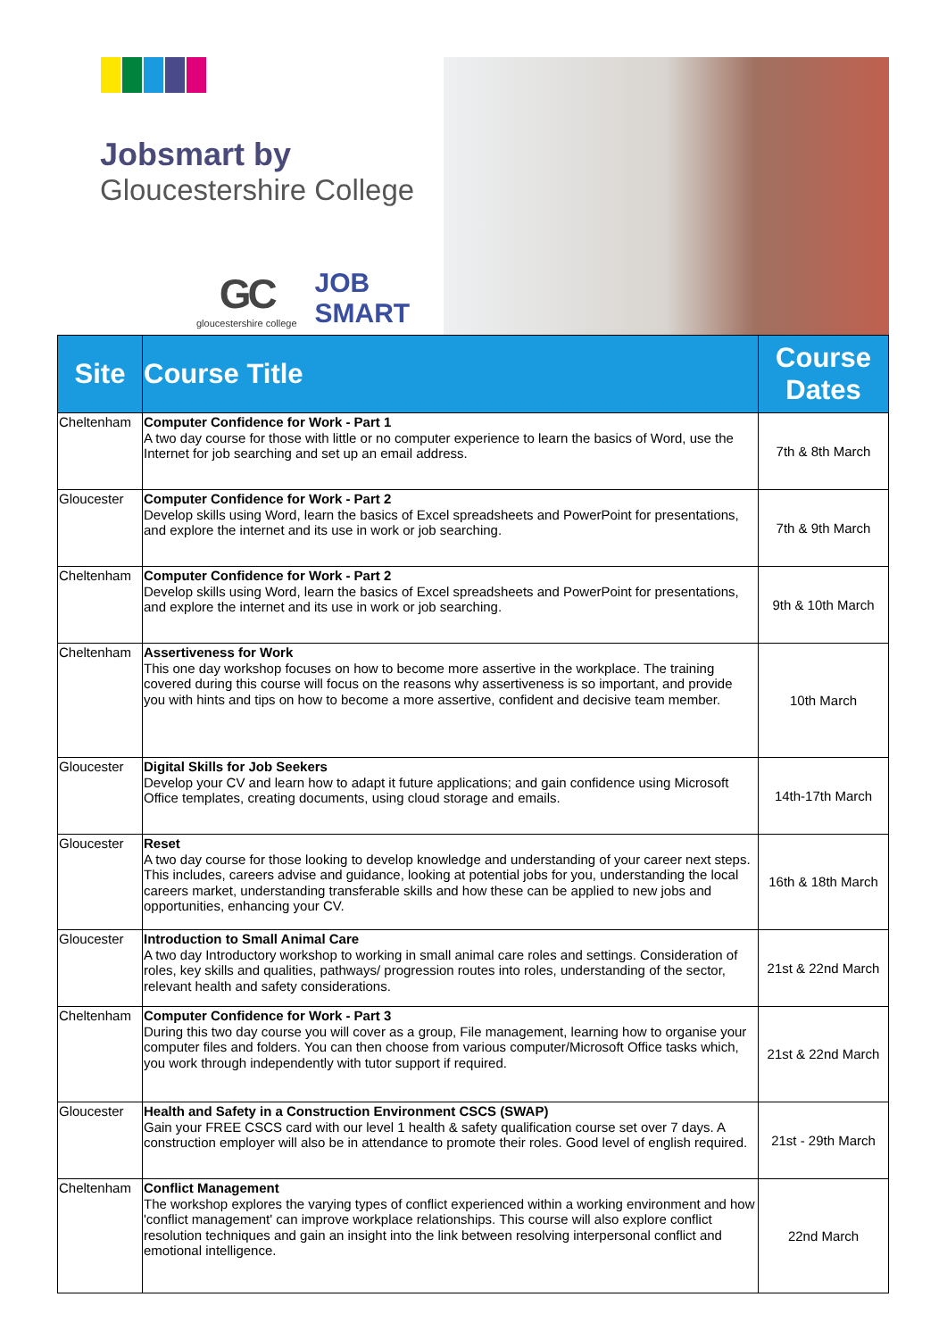Jobsmart by
Gloucestershire College
GC
gloucestershire college
JOB
SMART
| Site | Course Title | Course Dates |
| --- | --- | --- |
| Cheltenham | Computer Confidence for Work - Part 1 A two day course for those with little or no computer experience to learn the basics of Word, use the Internet for job searching and set up an email address. | 7th & 8th March |
| Gloucester | Computer Confidence for Work - Part 2 Develop skills using Word, learn the basics of Excel spreadsheets and PowerPoint for presentations, and explore the internet and its use in work or job searching. | 7th & 9th March |
| Cheltenham | Computer Confidence for Work - Part 2 Develop skills using Word, learn the basics of Excel spreadsheets and PowerPoint for presentations, and explore the internet and its use in work or job searching. | 9th & 10th March |
| Cheltenham | Assertiveness for Work This one day workshop focuses on how to become more assertive in the workplace. The training covered during this course will focus on the reasons why assertiveness is so important, and provide you with hints and tips on how to become a more assertive, confident and decisive team member. | 10th March |
| Gloucester | Digital Skills for Job Seekers Develop your CV and learn how to adapt it future applications; and gain confidence using Microsoft Office templates, creating documents, using cloud storage and emails. | 14th-17th March |
| Gloucester | Reset A two day course for those looking to develop knowledge and understanding of your career next steps. This includes, careers advise and guidance, looking at potential jobs for you, understanding the local careers market, understanding transferable skills and how these can be applied to new jobs and opportunities, enhancing your CV. | 16th & 18th March |
| Gloucester | Introduction to Small Animal Care A two day Introductory workshop to working in small animal care roles and settings. Consideration of roles, key skills and qualities, pathways/ progression routes into roles, understanding of the sector, relevant health and safety considerations. | 21st & 22nd March |
| Cheltenham | Computer Confidence for Work - Part 3 During this two day course you will cover as a group, File management, learning how to organise your computer files and folders. You can then choose from various computer/Microsoft Office tasks which, you work through independently with tutor support if required. | 21st & 22nd March |
| Gloucester | Health and Safety in a Construction Environment CSCS (SWAP) Gain your FREE CSCS card with our level 1 health & safety qualification course set over 7 days. A construction employer will also be in attendance to promote their roles. Good level of english required. | 21st - 29th March |
| Cheltenham | Conflict Management The workshop explores the varying types of conflict experienced within a working environment and how 'conflict management' can improve workplace relationships. This course will also explore conflict resolution techniques and gain an insight into the link between resolving interpersonal conflict and emotional intelligence. | 22nd March |